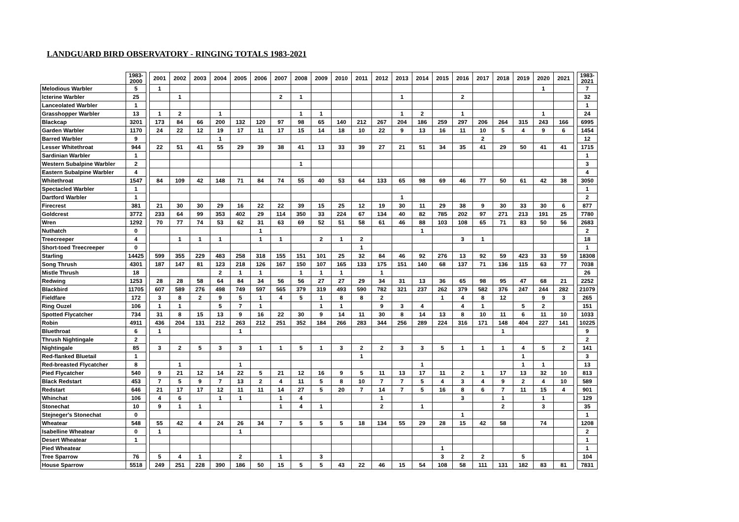LANDGUARD BIRD OBSERVATORY - RINGING TOTALS 1983-2021
| | 1983-2000 | | 2001 | 2002 | 2003 | 2004 | 2005 | 2006 | 2007 | 2008 | 2009 | 2010 | 2011 | 2012 | 2013 | 2014 | 2015 | 2016 | 2017 | 2018 | 2019 | 2020 | 2021 | | 1983-2021 |
| Melodious Warbler | 5 | | 1 | | | | | | | | | | | | | | | | | | | 1 | | | 7 |
| Icterine Warbler | 25 | | | 1 | | | | | 2 | 1 | | | | | 1 | | | 2 | | | | | | | 32 |
| Lanceolated Warbler | 1 | | | | | | | | | | | | | | | | | | | | | | | | 1 |
| Grasshopper Warbler | 13 | | 1 | 2 | | 1 | | | | 1 | 1 | | | | 1 | 2 | | 1 | | | | 1 | | | 24 |
| Blackcap | 3201 | | 173 | 84 | 66 | 200 | 132 | 120 | 97 | 98 | 65 | 140 | 212 | 267 | 204 | 186 | 259 | 297 | 206 | 264 | 315 | 243 | 166 | | 6995 |
| Garden Warbler | 1170 | | 24 | 22 | 12 | 19 | 17 | 11 | 17 | 15 | 14 | 18 | 10 | 22 | 9 | 13 | 16 | 11 | 10 | 5 | 4 | 9 | 6 | | 1454 |
| Barred Warbler | 9 | | | | | 1 | | | | | | | | | | | | | 2 | | | | | | 12 |
| Lesser Whitethroat | 944 | | 22 | 51 | 41 | 55 | 29 | 39 | 38 | 41 | 13 | 33 | 39 | 27 | 21 | 51 | 34 | 35 | 41 | 29 | 50 | 41 | 41 | | 1715 |
| Sardinian Warbler | 1 | | | | | | | | | | | | | | | | | | | | | | | | 1 |
| Western Subalpine Warbler | 2 | | | | | | | | | 1 | | | | | | | | | | | | | | | 3 |
| Eastern Subalpine Warbler | 4 | | | | | | | | | | | | | | | | | | | | | | | | 4 |
| Whitethroat | 1547 | | 84 | 109 | 42 | 148 | 71 | 84 | 74 | 55 | 40 | 53 | 64 | 133 | 65 | 98 | 69 | 46 | 77 | 50 | 61 | 42 | 38 | | 3050 |
| Spectacled Warbler | 1 | | | | | | | | | | | | | | | | | | | | | | | | 1 |
| Dartford Warbler | 1 | | | | | | | | | | | | | | 1 | | | | | | | | | | 2 |
| Firecrest | 381 | | 21 | 30 | 30 | 29 | 16 | 22 | 22 | 39 | 15 | 25 | 12 | 19 | 30 | 11 | 29 | 38 | 9 | 30 | 33 | 30 | 6 | | 877 |
| Goldcrest | 3772 | | 233 | 64 | 99 | 353 | 402 | 29 | 114 | 350 | 33 | 224 | 67 | 134 | 40 | 82 | 785 | 202 | 97 | 271 | 213 | 191 | 25 | | 7780 |
| Wren | 1292 | | 70 | 77 | 74 | 53 | 62 | 31 | 63 | 69 | 52 | 51 | 58 | 61 | 46 | 88 | 103 | 108 | 65 | 71 | 83 | 50 | 56 | | 2683 |
| Nuthatch | 0 | | | | | | | 1 | | | | | | | | 1 | | | | | | | | | 2 |
| Treecreeper | 4 | | | 1 | 1 | 1 | | 1 | 1 | | 2 | 1 | 2 | | | | | 3 | 1 | | | | | | 18 |
| Short-toed Treecreeper | 0 | | | | | | | | | | | | 1 | | | | | | | | | | | | 1 |
| Starling | 14425 | | 599 | 355 | 229 | 483 | 258 | 318 | 155 | 151 | 101 | 25 | 32 | 84 | 46 | 92 | 276 | 13 | 92 | 59 | 423 | 33 | 59 | | 18308 |
| Song Thrush | 4301 | | 187 | 147 | 81 | 123 | 218 | 126 | 167 | 150 | 107 | 165 | 133 | 175 | 151 | 140 | 68 | 137 | 71 | 136 | 115 | 63 | 77 | | 7038 |
| Mistle Thrush | 18 | | | | | 2 | 1 | 1 | | 1 | 1 | 1 | | 1 | | | | | | | | | | | 26 |
| Redwing | 1253 | | 28 | 28 | 58 | 64 | 84 | 34 | 56 | 56 | 27 | 27 | 29 | 34 | 31 | 13 | 36 | 65 | 98 | 95 | 47 | 68 | 21 | | 2252 |
| Blackbird | 11705 | | 607 | 589 | 276 | 498 | 749 | 597 | 565 | 379 | 319 | 493 | 590 | 782 | 321 | 237 | 262 | 379 | 582 | 376 | 247 | 244 | 282 | | 21079 |
| Fieldfare | 172 | | 3 | 8 | 2 | 9 | 5 | 1 | 4 | 5 | 1 | 8 | 8 | 2 | | | 1 | 4 | 8 | 12 | | 9 | 3 | | 265 |
| Ring Ouzel | 106 | | 1 | 1 | | 5 | 7 | 1 | | | 1 | 1 | | 9 | 3 | 4 | | 4 | 1 | | 5 | 2 | | | 151 |
| Spotted Flycatcher | 734 | | 31 | 8 | 15 | 13 | 9 | 16 | 22 | 30 | 9 | 14 | 11 | 30 | 8 | 14 | 13 | 8 | 10 | 11 | 6 | 11 | 10 | | 1033 |
| Robin | 4911 | | 436 | 204 | 131 | 212 | 263 | 212 | 251 | 352 | 184 | 266 | 283 | 344 | 256 | 289 | 224 | 316 | 171 | 148 | 404 | 227 | 141 | | 10225 |
| Bluethroat | 6 | | 1 | | | | 1 | | | | | | | | | | | | | 1 | | | | | 9 |
| Thrush Nightingale | 2 | | | | | | | | | | | | | | | | | | | | | | | | 2 |
| Nightingale | 85 | | 3 | 2 | 5 | 3 | 3 | 1 | 1 | 5 | 1 | 3 | 2 | 2 | 3 | 3 | 5 | 1 | 1 | 1 | 4 | 5 | 2 | | 141 |
| Red-flanked Bluetail | 1 | | | | | | | | | | | | 1 | | | | | | | | 1 | | | | 3 |
| Red-breasted Flycatcher | 8 | | | 1 | | | 1 | | | | | | | | | 1 | | | | | 1 | 1 | | | 13 |
| Pied Flycatcher | 540 | | 9 | 21 | 12 | 14 | 22 | 5 | 21 | 12 | 16 | 9 | 5 | 11 | 13 | 17 | 11 | 2 | 1 | 17 | 13 | 32 | 10 | | 813 |
| Black Redstart | 453 | | 7 | 5 | 9 | 7 | 13 | 2 | 4 | 11 | 5 | 8 | 10 | 7 | 7 | 5 | 4 | 3 | 4 | 9 | 2 | 4 | 10 | | 589 |
| Redstart | 646 | | 21 | 17 | 17 | 12 | 11 | 11 | 14 | 27 | 5 | 20 | 7 | 14 | 7 | 5 | 16 | 8 | 6 | 7 | 11 | 15 | 4 | | 901 |
| Whinchat | 106 | | 4 | 6 | | 1 | 1 | | 1 | 4 | | | | 1 | | | | 3 | | 1 | | 1 | | | 129 |
| Stonechat | 10 | | 9 | 1 | 1 | | | | 1 | 4 | 1 | | | 2 | | 1 | | | | 2 | | 3 | | | 35 |
| Stejneger's Stonechat | 0 | | | | | | | | | | | | | | | | | 1 | | | | | | | 1 |
| Wheatear | 548 | | 55 | 42 | 4 | 24 | 26 | 34 | 7 | 5 | 5 | 5 | 18 | 134 | 55 | 29 | 28 | 15 | 42 | 58 | | 74 | | | 1208 |
| Isabelline Wheatear | 0 | | 1 | | | | 1 | | | | | | | | | | | | | | | | | | 2 |
| Desert Wheatear | 1 | | | | | | | | | | | | | | | | | | | | | | | | 1 |
| Pied Wheatear | | | | | | | | | | | | | | | | | 1 | | | | | | | | 1 |
| Tree Sparrow | 76 | | 5 | 4 | 1 | | 2 | | 1 | | 3 | | | | | | 3 | 2 | 2 | | 5 | | | | 104 |
| House Sparrow | 5518 | | 249 | 251 | 228 | 390 | 186 | 50 | 15 | 5 | 5 | 43 | 22 | 46 | 15 | 54 | 108 | 58 | 111 | 131 | 182 | 83 | 81 | | 7831 |